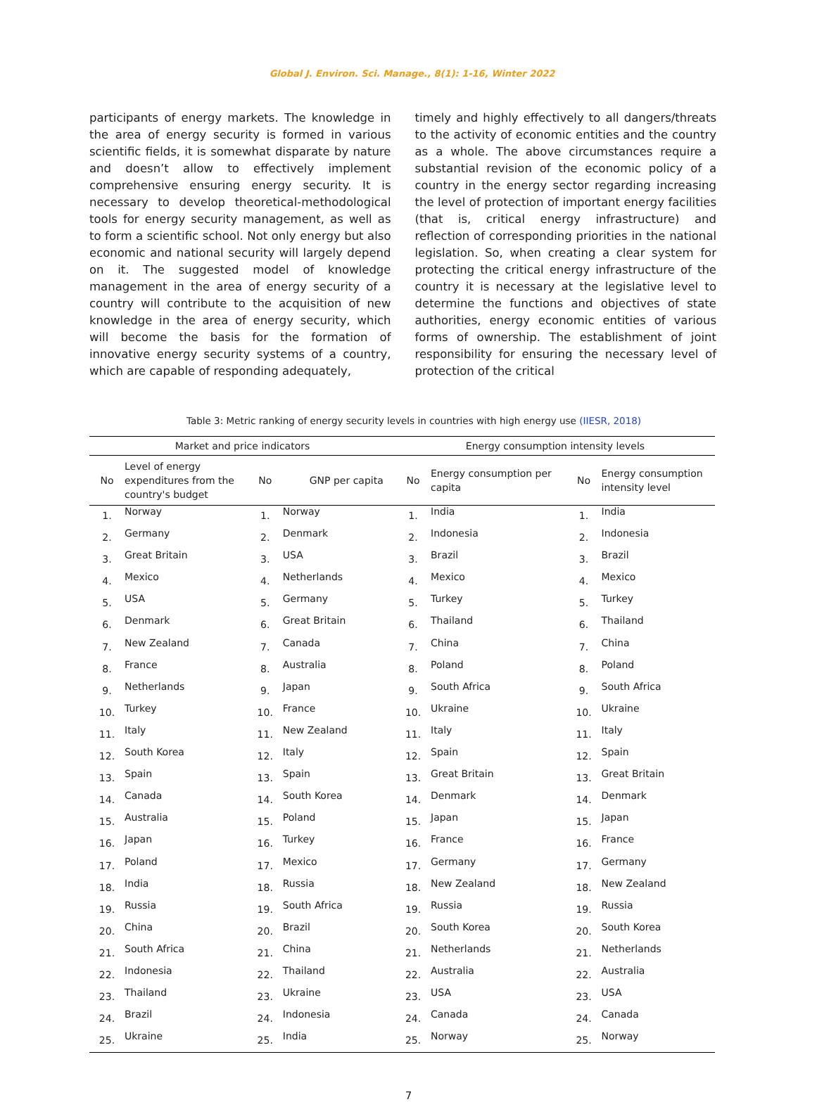Global J. Environ. Sci. Manage., 8(1): 1-16, Winter 2022
participants of energy markets. The knowledge in the area of energy security is formed in various scientific fields, it is somewhat disparate by nature and doesn’t allow to effectively implement comprehensive ensuring energy security. It is necessary to develop theoretical-methodological tools for energy security management, as well as to form a scientific school. Not only energy but also economic and national security will largely depend on it. The suggested model of knowledge management in the area of energy security of a country will contribute to the acquisition of new knowledge in the area of energy security, which will become the basis for the formation of innovative energy security systems of a country, which are capable of responding adequately,
timely and highly effectively to all dangers/threats to the activity of economic entities and the country as a whole. The above circumstances require a substantial revision of the economic policy of a country in the energy sector regarding increasing the level of protection of important energy facilities (that is, critical energy infrastructure) and reflection of corresponding priorities in the national legislation. So, when creating a clear system for protecting the critical energy infrastructure of the country it is necessary at the legislative level to determine the functions and objectives of state authorities, energy economic entities of various forms of ownership. The establishment of joint responsibility for ensuring the necessary level of protection of the critical
Table 3: Metric ranking of energy security levels in countries with high energy use (IIESR, 2018)
| Market and price indicators | | | | Energy consumption intensity levels | | | |
| --- | --- | --- | --- | --- | --- | --- | --- |
| No | Level of energy expenditures from the country's budget | No | GNP per capita | No | Energy consumption per capita | No | Energy consumption intensity level |
| 1. | Norway | 1. | Norway | 1. | India | 1. | India |
| 2. | Germany | 2. | Denmark | 2. | Indonesia | 2. | Indonesia |
| 3. | Great Britain | 3. | USA | 3. | Brazil | 3. | Brazil |
| 4. | Mexico | 4. | Netherlands | 4. | Mexico | 4. | Mexico |
| 5. | USA | 5. | Germany | 5. | Turkey | 5. | Turkey |
| 6. | Denmark | 6. | Great Britain | 6. | Thailand | 6. | Thailand |
| 7. | New Zealand | 7. | Canada | 7. | China | 7. | China |
| 8. | France | 8. | Australia | 8. | Poland | 8. | Poland |
| 9. | Netherlands | 9. | Japan | 9. | South Africa | 9. | South Africa |
| 10. | Turkey | 10. | France | 10. | Ukraine | 10. | Ukraine |
| 11. | Italy | 11. | New Zealand | 11. | Italy | 11. | Italy |
| 12. | South Korea | 12. | Italy | 12. | Spain | 12. | Spain |
| 13. | Spain | 13. | Spain | 13. | Great Britain | 13. | Great Britain |
| 14. | Canada | 14. | South Korea | 14. | Denmark | 14. | Denmark |
| 15. | Australia | 15. | Poland | 15. | Japan | 15. | Japan |
| 16. | Japan | 16. | Turkey | 16. | France | 16. | France |
| 17. | Poland | 17. | Mexico | 17. | Germany | 17. | Germany |
| 18. | India | 18. | Russia | 18. | New Zealand | 18. | New Zealand |
| 19. | Russia | 19. | South Africa | 19. | Russia | 19. | Russia |
| 20. | China | 20. | Brazil | 20. | South Korea | 20. | South Korea |
| 21. | South Africa | 21. | China | 21. | Netherlands | 21. | Netherlands |
| 22. | Indonesia | 22. | Thailand | 22. | Australia | 22. | Australia |
| 23. | Thailand | 23. | Ukraine | 23. | USA | 23. | USA |
| 24. | Brazil | 24. | Indonesia | 24. | Canada | 24. | Canada |
| 25. | Ukraine | 25. | India | 25. | Norway | 25. | Norway |
7